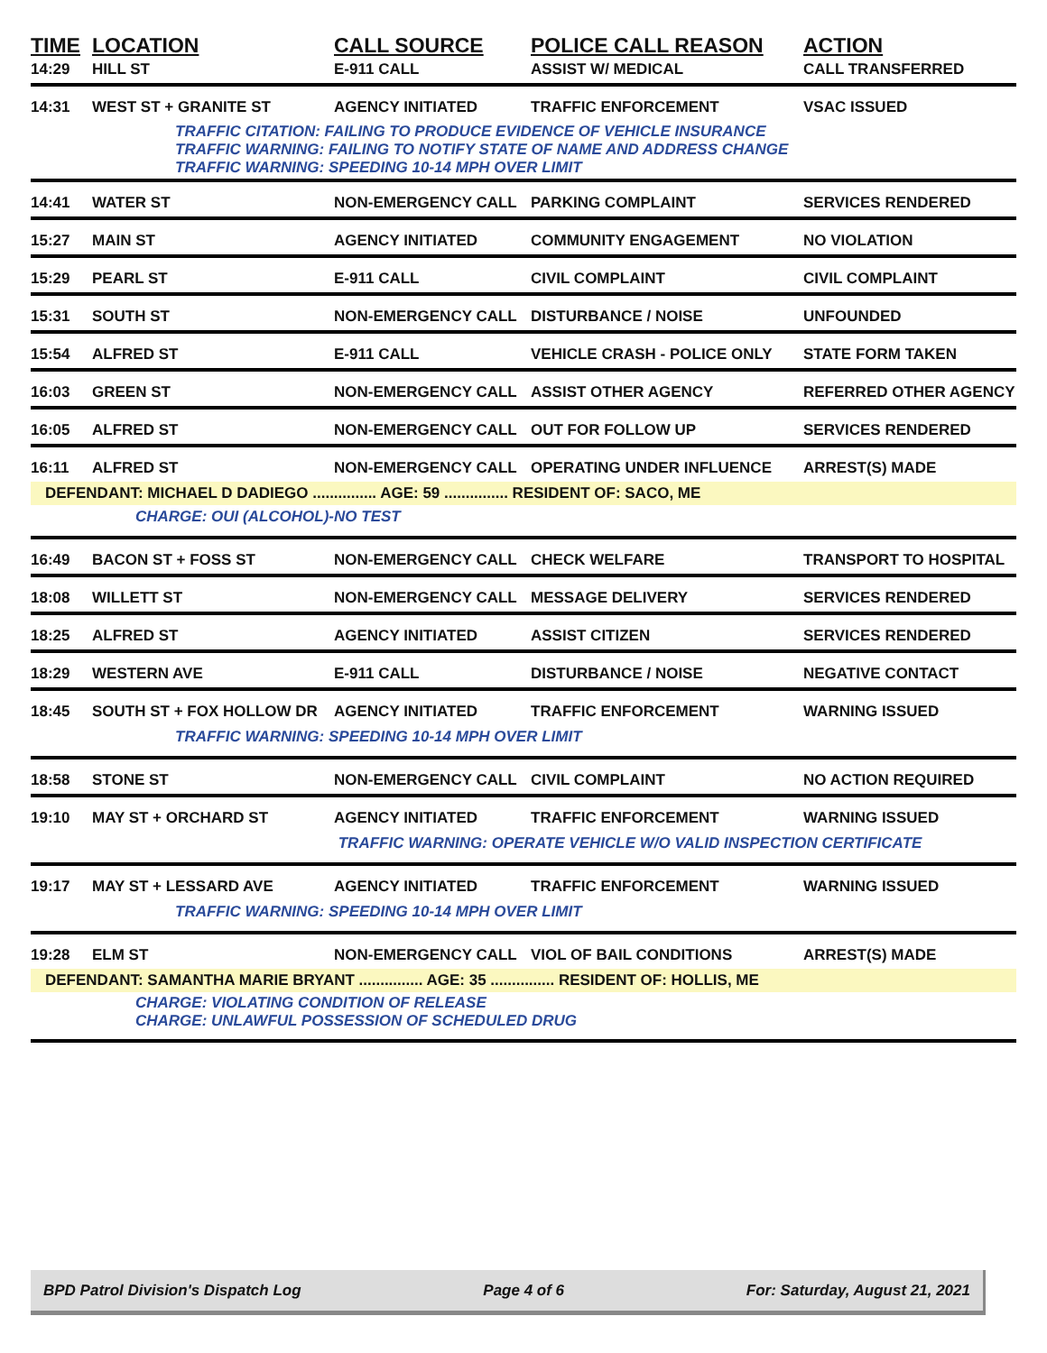| TIME | LOCATION | CALL SOURCE | POLICE CALL REASON | ACTION |
| --- | --- | --- | --- | --- |
| 14:29 | HILL ST | E-911 CALL | ASSIST W/ MEDICAL | CALL TRANSFERRED |
| 14:31 | WEST ST + GRANITE ST | AGENCY INITIATED | TRAFFIC ENFORCEMENT | VSAC ISSUED |
| | TRAFFIC CITATION: FAILING TO PRODUCE EVIDENCE OF VEHICLE INSURANCE TRAFFIC WARNING: FAILING TO NOTIFY STATE OF NAME AND ADDRESS CHANGE TRAFFIC WARNING: SPEEDING 10-14 MPH OVER LIMIT | | | |
| 14:41 | WATER ST | NON-EMERGENCY CALL | PARKING COMPLAINT | SERVICES RENDERED |
| 15:27 | MAIN ST | AGENCY INITIATED | COMMUNITY ENGAGEMENT | NO VIOLATION |
| 15:29 | PEARL ST | E-911 CALL | CIVIL COMPLAINT | CIVIL COMPLAINT |
| 15:31 | SOUTH ST | NON-EMERGENCY CALL | DISTURBANCE / NOISE | UNFOUNDED |
| 15:54 | ALFRED ST | E-911 CALL | VEHICLE CRASH - POLICE ONLY | STATE FORM TAKEN |
| 16:03 | GREEN ST | NON-EMERGENCY CALL | ASSIST OTHER AGENCY | REFERRED OTHER AGENCY |
| 16:05 | ALFRED ST | NON-EMERGENCY CALL | OUT FOR FOLLOW UP | SERVICES RENDERED |
| 16:11 | ALFRED ST | NON-EMERGENCY CALL | OPERATING UNDER INFLUENCE | ARREST(S) MADE |
| DEFENDANT: MICHAEL D DADIEGO ............... AGE: 59 ............... RESIDENT OF: SACO, ME | | | | |
| CHARGE: OUI (ALCOHOL)-NO TEST | | | | |
| 16:49 | BACON ST + FOSS ST | NON-EMERGENCY CALL | CHECK WELFARE | TRANSPORT TO HOSPITAL |
| 18:08 | WILLETT ST | NON-EMERGENCY CALL | MESSAGE DELIVERY | SERVICES RENDERED |
| 18:25 | ALFRED ST | AGENCY INITIATED | ASSIST CITIZEN | SERVICES RENDERED |
| 18:29 | WESTERN AVE | E-911 CALL | DISTURBANCE / NOISE | NEGATIVE CONTACT |
| 18:45 | SOUTH ST + FOX HOLLOW DR | AGENCY INITIATED | TRAFFIC ENFORCEMENT | WARNING ISSUED |
| | TRAFFIC WARNING: SPEEDING 10-14 MPH OVER LIMIT | | | |
| 18:58 | STONE ST | NON-EMERGENCY CALL | CIVIL COMPLAINT | NO ACTION REQUIRED |
| 19:10 | MAY ST + ORCHARD ST | AGENCY INITIATED | TRAFFIC ENFORCEMENT | WARNING ISSUED |
| | | TRAFFIC WARNING: OPERATE VEHICLE W/O VALID INSPECTION CERTIFICATE | | |
| 19:17 | MAY ST + LESSARD AVE | AGENCY INITIATED | TRAFFIC ENFORCEMENT | WARNING ISSUED |
| | TRAFFIC WARNING: SPEEDING 10-14 MPH OVER LIMIT | | | |
| 19:28 | ELM ST | NON-EMERGENCY CALL | VIOL OF BAIL CONDITIONS | ARREST(S) MADE |
| DEFENDANT: SAMANTHA MARIE BRYANT ............... AGE: 35 ............... RESIDENT OF: HOLLIS, ME | | | | |
| CHARGE: VIOLATING CONDITION OF RELEASE CHARGE: UNLAWFUL POSSESSION OF SCHEDULED DRUG | | | | |
BPD Patrol Division's Dispatch Log Page 4 of 6 For: Saturday, August 21, 2021